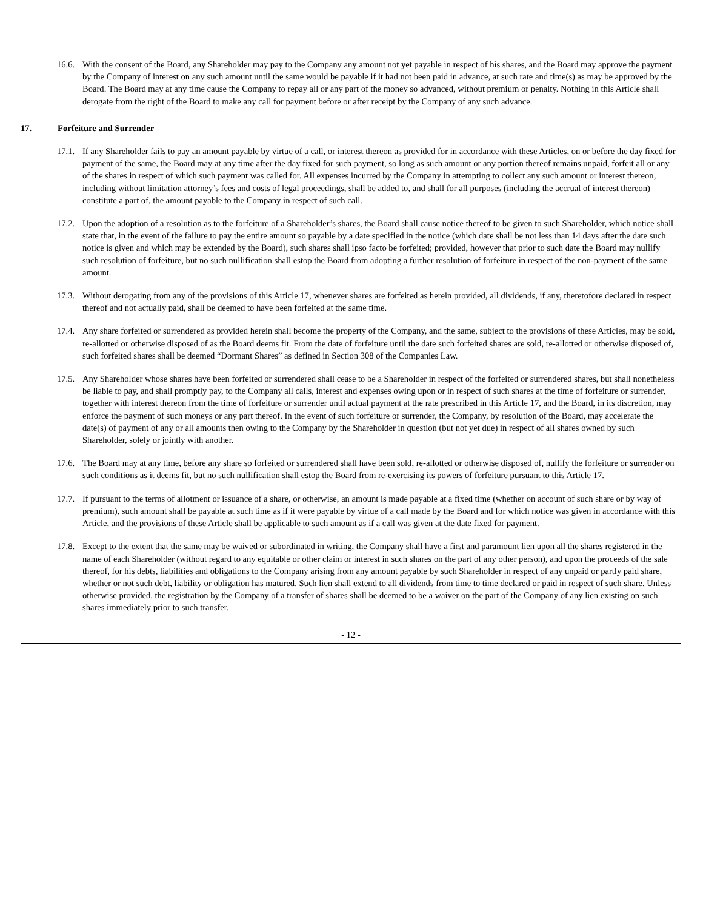16.6. With the consent of the Board, any Shareholder may pay to the Company any amount not yet payable in respect of his shares, and the Board may approve the payment by the Company of interest on any such amount until the same would be payable if it had not been paid in advance, at such rate and time(s) as may be approved by the Board. The Board may at any time cause the Company to repay all or any part of the money so advanced, without premium or penalty. Nothing in this Article shall derogate from the right of the Board to make any call for payment before or after receipt by the Company of any such advance.
17. Forfeiture and Surrender
17.1. If any Shareholder fails to pay an amount payable by virtue of a call, or interest thereon as provided for in accordance with these Articles, on or before the day fixed for payment of the same, the Board may at any time after the day fixed for such payment, so long as such amount or any portion thereof remains unpaid, forfeit all or any of the shares in respect of which such payment was called for. All expenses incurred by the Company in attempting to collect any such amount or interest thereon, including without limitation attorney’s fees and costs of legal proceedings, shall be added to, and shall for all purposes (including the accrual of interest thereon) constitute a part of, the amount payable to the Company in respect of such call.
17.2. Upon the adoption of a resolution as to the forfeiture of a Shareholder’s shares, the Board shall cause notice thereof to be given to such Shareholder, which notice shall state that, in the event of the failure to pay the entire amount so payable by a date specified in the notice (which date shall be not less than 14 days after the date such notice is given and which may be extended by the Board), such shares shall ipso facto be forfeited; provided, however that prior to such date the Board may nullify such resolution of forfeiture, but no such nullification shall estop the Board from adopting a further resolution of forfeiture in respect of the non-payment of the same amount.
17.3. Without derogating from any of the provisions of this Article 17, whenever shares are forfeited as herein provided, all dividends, if any, theretofore declared in respect thereof and not actually paid, shall be deemed to have been forfeited at the same time.
17.4. Any share forfeited or surrendered as provided herein shall become the property of the Company, and the same, subject to the provisions of these Articles, may be sold, re-allotted or otherwise disposed of as the Board deems fit. From the date of forfeiture until the date such forfeited shares are sold, re-allotted or otherwise disposed of, such forfeited shares shall be deemed “Dormant Shares” as defined in Section 308 of the Companies Law.
17.5. Any Shareholder whose shares have been forfeited or surrendered shall cease to be a Shareholder in respect of the forfeited or surrendered shares, but shall nonetheless be liable to pay, and shall promptly pay, to the Company all calls, interest and expenses owing upon or in respect of such shares at the time of forfeiture or surrender, together with interest thereon from the time of forfeiture or surrender until actual payment at the rate prescribed in this Article 17, and the Board, in its discretion, may enforce the payment of such moneys or any part thereof. In the event of such forfeiture or surrender, the Company, by resolution of the Board, may accelerate the date(s) of payment of any or all amounts then owing to the Company by the Shareholder in question (but not yet due) in respect of all shares owned by such Shareholder, solely or jointly with another.
17.6. The Board may at any time, before any share so forfeited or surrendered shall have been sold, re-allotted or otherwise disposed of, nullify the forfeiture or surrender on such conditions as it deems fit, but no such nullification shall estop the Board from re-exercising its powers of forfeiture pursuant to this Article 17.
17.7. If pursuant to the terms of allotment or issuance of a share, or otherwise, an amount is made payable at a fixed time (whether on account of such share or by way of premium), such amount shall be payable at such time as if it were payable by virtue of a call made by the Board and for which notice was given in accordance with this Article, and the provisions of these Article shall be applicable to such amount as if a call was given at the date fixed for payment.
17.8. Except to the extent that the same may be waived or subordinated in writing, the Company shall have a first and paramount lien upon all the shares registered in the name of each Shareholder (without regard to any equitable or other claim or interest in such shares on the part of any other person), and upon the proceeds of the sale thereof, for his debts, liabilities and obligations to the Company arising from any amount payable by such Shareholder in respect of any unpaid or partly paid share, whether or not such debt, liability or obligation has matured. Such lien shall extend to all dividends from time to time declared or paid in respect of such share. Unless otherwise provided, the registration by the Company of a transfer of shares shall be deemed to be a waiver on the part of the Company of any lien existing on such shares immediately prior to such transfer.
- 12 -